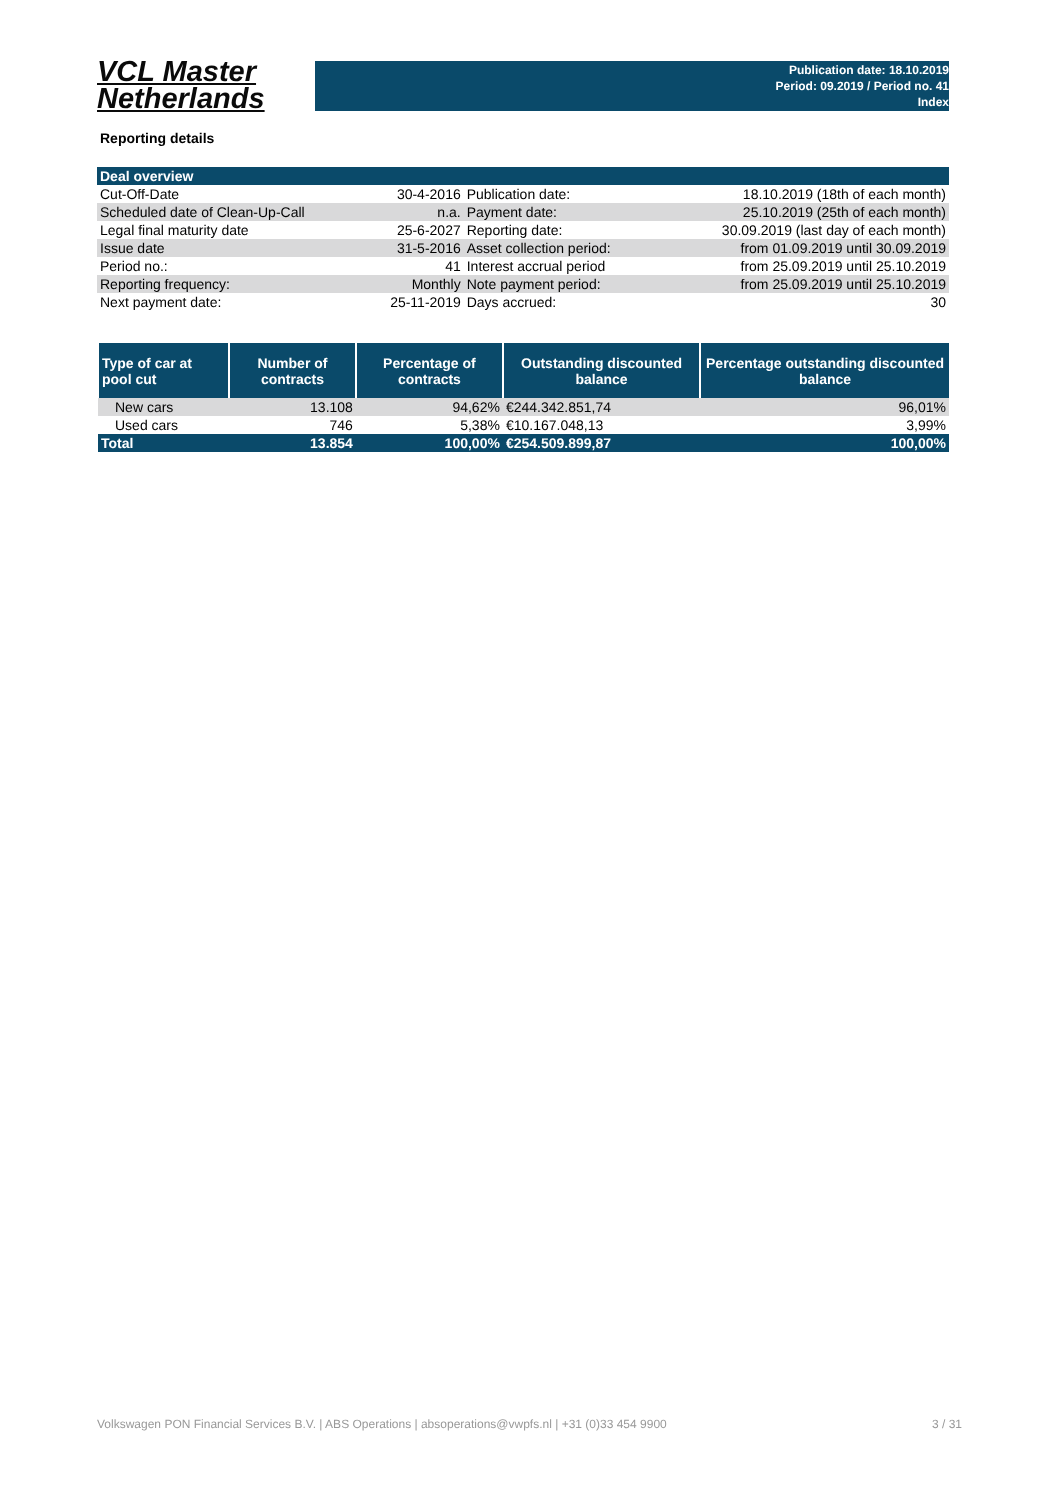VCL Master
Netherlands
Publication date: 18.10.2019
Period: 09.2019 / Period no. 41
Index
Reporting details
| Deal overview | | | |
| Cut-Off-Date | 30-4-2016 | Publication date: | 18.10.2019 (18th of each month) |
| Scheduled date of Clean-Up-Call | n.a. | Payment date: | 25.10.2019 (25th of each month) |
| Legal final maturity date | 25-6-2027 | Reporting date: | 30.09.2019 (last day of each month) |
| Issue date | 31-5-2016 | Asset collection period: | from 01.09.2019 until 30.09.2019 |
| Period no.: | 41 | Interest accrual period | from 25.09.2019 until 25.10.2019 |
| Reporting frequency: | Monthly | Note payment period: | from 25.09.2019 until 25.10.2019 |
| Next payment date: | 25-11-2019 | Days accrued: | 30 |
| Type of car at pool cut | Number of contracts | Percentage of contracts | Outstanding discounted balance | Percentage outstanding discounted balance |
| --- | --- | --- | --- | --- |
| New cars | 13.108 | 94,62% | €244.342.851,74 | 96,01% |
| Used cars | 746 | 5,38% | €10.167.048,13 | 3,99% |
| Total | 13.854 | 100,00% | €254.509.899,87 | 100,00% |
Volkswagen PON Financial Services B.V. | ABS Operations | absoperations@vwpfs.nl | +31 (0)33 454 9900 3 / 31